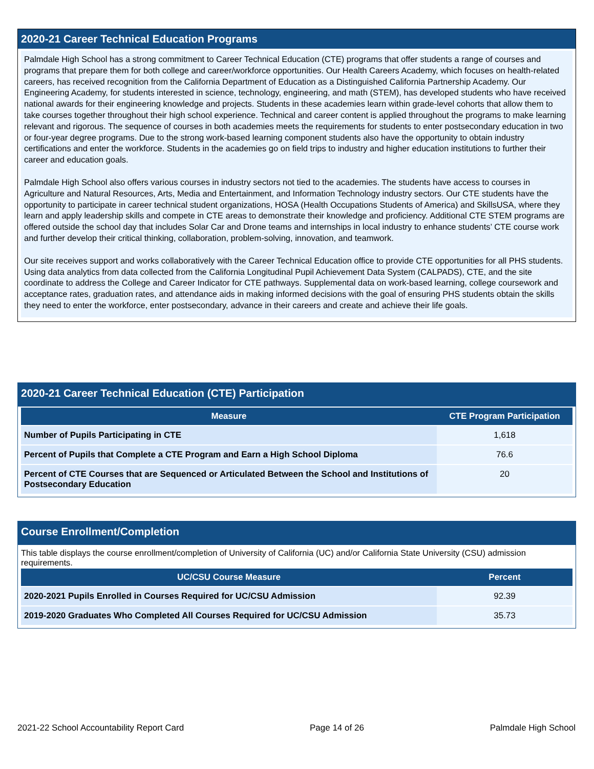2020-21 Career Technical Education Programs
Palmdale High School has a strong commitment to Career Technical Education (CTE) programs that offer students a range of courses and programs that prepare them for both college and career/workforce opportunities. Our Health Careers Academy, which focuses on health-related careers, has received recognition from the California Department of Education as a Distinguished California Partnership Academy. Our Engineering Academy, for students interested in science, technology, engineering, and math (STEM), has developed students who have received national awards for their engineering knowledge and projects. Students in these academies learn within grade-level cohorts that allow them to take courses together throughout their high school experience. Technical and career content is applied throughout the programs to make learning relevant and rigorous. The sequence of courses in both academies meets the requirements for students to enter postsecondary education in two or four-year degree programs. Due to the strong work-based learning component students also have the opportunity to obtain industry certifications and enter the workforce. Students in the academies go on field trips to industry and higher education institutions to further their career and education goals.
Palmdale High School also offers various courses in industry sectors not tied to the academies. The students have access to courses in Agriculture and Natural Resources, Arts, Media and Entertainment, and Information Technology industry sectors. Our CTE students have the opportunity to participate in career technical student organizations, HOSA (Health Occupations Students of America) and SkillsUSA, where they learn and apply leadership skills and compete in CTE areas to demonstrate their knowledge and proficiency. Additional CTE STEM programs are offered outside the school day that includes Solar Car and Drone teams and internships in local industry to enhance students’ CTE course work and further develop their critical thinking, collaboration, problem-solving, innovation, and teamwork.
Our site receives support and works collaboratively with the Career Technical Education office to provide CTE opportunities for all PHS students. Using data analytics from data collected from the California Longitudinal Pupil Achievement Data System (CALPADS), CTE, and the site coordinate to address the College and Career Indicator for CTE pathways. Supplemental data on work-based learning, college coursework and acceptance rates, graduation rates, and attendance aids in making informed decisions with the goal of ensuring PHS students obtain the skills they need to enter the workforce, enter postsecondary, advance in their careers and create and achieve their life goals.
2020-21 Career Technical Education (CTE) Participation
| Measure | CTE Program Participation |
| --- | --- |
| Number of Pupils Participating in CTE | 1,618 |
| Percent of Pupils that Complete a CTE Program and Earn a High School Diploma | 76.6 |
| Percent of CTE Courses that are Sequenced or Articulated Between the School and Institutions of Postsecondary Education | 20 |
Course Enrollment/Completion
This table displays the course enrollment/completion of University of California (UC) and/or California State University (CSU) admission requirements.
| UC/CSU Course Measure | Percent |
| --- | --- |
| 2020-2021 Pupils Enrolled in Courses Required for UC/CSU Admission | 92.39 |
| 2019-2020 Graduates Who Completed All Courses Required for UC/CSU Admission | 35.73 |
2021-22 School Accountability Report Card Page 14 of 26 Palmdale High School